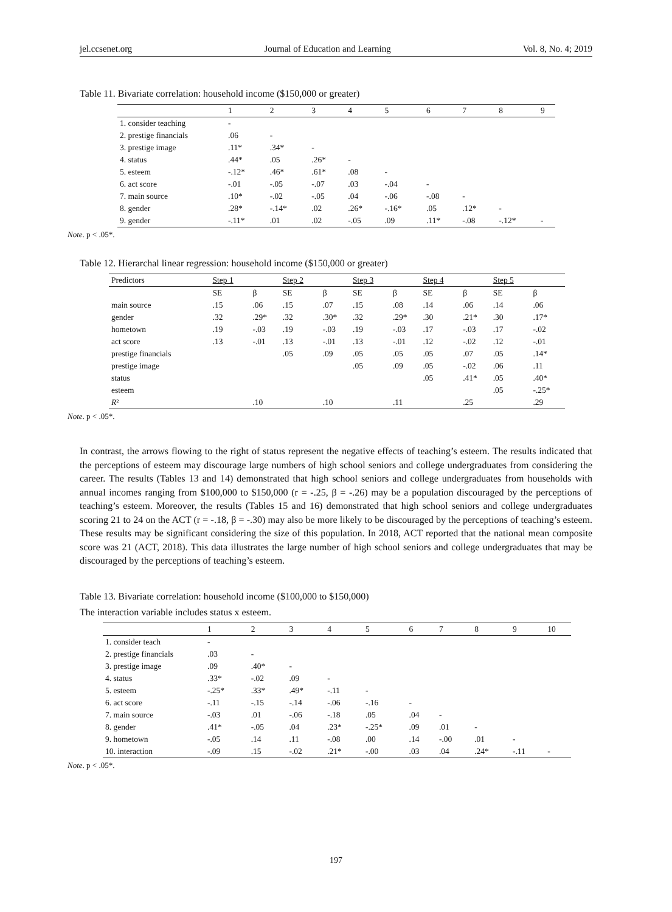jel.ccsenet.org Journal of Education and Learning Vol. 8, No. 4; 2019
Table 11. Bivariate correlation: household income ($150,000 or greater)
| | 1 | 2 | 3 | 4 | 5 | 6 | 7 | 8 | 9 |
| --- | --- | --- | --- | --- | --- | --- | --- | --- | --- |
| 1. consider teaching | - | | | | | | | | |
| 2. prestige financials | .06 | - | | | | | | | |
| 3. prestige image | .11* | .34* | - | | | | | | |
| 4. status | .44* | .05 | .26* | - | | | | | |
| 5. esteem | -.12* | .46* | .61* | .08 | - | | | | |
| 6. act score | -.01 | -.05 | -.07 | .03 | -.04 | - | | | |
| 7. main source | .10* | -.02 | -.05 | .04 | -.06 | -.08 | - | | |
| 8. gender | .28* | -.14* | .02 | .26* | -.16* | .05 | .12* | - | |
| 9. gender | -.11* | .01 | .02 | -.05 | .09 | .11* | -.08 | -.12* | - |
Note. p < .05*.
Table 12. Hierarchal linear regression: household income ($150,000 or greater)
| Predictors | Step 1 | | Step 2 | | Step 3 | | Step 4 | | Step 5 | |
| --- | --- | --- | --- | --- | --- | --- | --- | --- | --- | --- |
| | SE | β | SE | β | SE | β | SE | β | SE | β |
| main source | .15 | .06 | .15 | .07 | .15 | .08 | .14 | .06 | .14 | .06 |
| gender | .32 | .29* | .32 | .30* | .32 | .29* | .30 | .21* | .30 | .17* |
| hometown | .19 | -.03 | .19 | -.03 | .19 | -.03 | .17 | -.03 | .17 | -.02 |
| act score | .13 | -.01 | .13 | -.01 | .13 | -.01 | .12 | -.02 | .12 | -.01 |
| prestige financials | | | .05 | .09 | .05 | .05 | .05 | .07 | .05 | .14* |
| prestige image | | | | | .05 | .09 | .05 | -.02 | .06 | .11 |
| status | | | | | | | .05 | .41* | .05 | .40* |
| esteem | | | | | | | | | .05 | -.25* |
| R ² | | .10 | | .10 | | .11 | | .25 | | .29 |
Note. p < .05*.
In contrast, the arrows flowing to the right of status represent the negative effects of teaching’s esteem. The results indicated that the perceptions of esteem may discourage large numbers of high school seniors and college undergraduates from considering the career. The results (Tables 13 and 14) demonstrated that high school seniors and college undergraduates from households with annual incomes ranging from $100,000 to $150,000 (r = -.25, β = -.26) may be a population discouraged by the perceptions of teaching’s esteem. Moreover, the results (Tables 15 and 16) demonstrated that high school seniors and college undergraduates scoring 21 to 24 on the ACT (r = -.18, β = -.30) may also be more likely to be discouraged by the perceptions of teaching’s esteem. These results may be significant considering the size of this population. In 2018, ACT reported that the national mean composite score was 21 (ACT, 2018). This data illustrates the large number of high school seniors and college undergraduates that may be discouraged by the perceptions of teaching’s esteem.
Table 13. Bivariate correlation: household income ($100,000 to $150,000)
The interaction variable includes status x esteem.
| | 1 | 2 | 3 | 4 | 5 | 6 | 7 | 8 | 9 | 10 |
| --- | --- | --- | --- | --- | --- | --- | --- | --- | --- | --- |
| 1. consider teach | - | | | | | | | | | |
| 2. prestige financials | .03 | - | | | | | | | | |
| 3. prestige image | .09 | .40* | - | | | | | | | |
| 4. status | .33* | -.02 | .09 | - | | | | | | |
| 5. esteem | -.25* | .33* | .49* | -.11 | - | | | | | |
| 6. act score | -.11 | -.15 | -.14 | -.06 | -.16 | - | | | | |
| 7. main source | -.03 | .01 | -.06 | -.18 | .05 | .04 | - | | | |
| 8. gender | .41* | -.05 | .04 | .23* | -.25* | .09 | .01 | - | | |
| 9. hometown | -.05 | .14 | .11 | -.08 | .00 | .14 | -.00 | .01 | - | |
| 10. interaction | -.09 | .15 | -.02 | .21* | -.00 | .03 | .04 | .24* | -.11 | - |
Note. p < .05*.
197